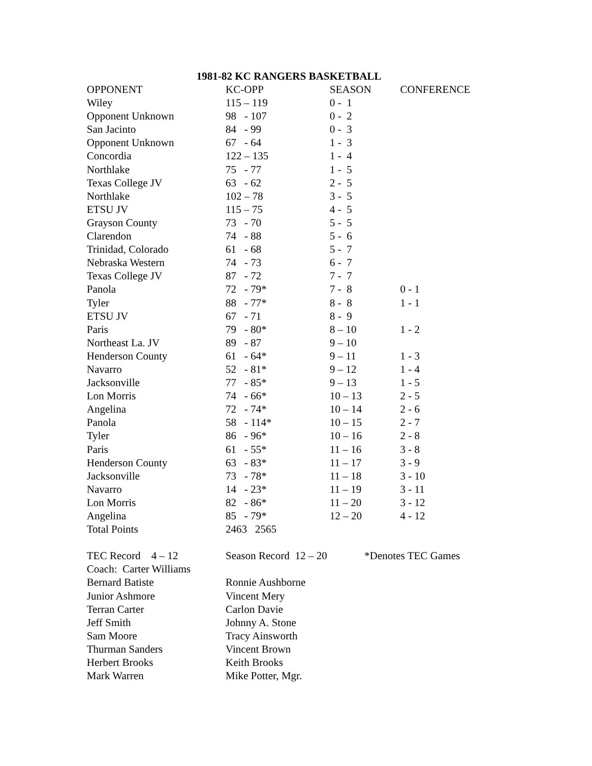1981-82 KC RANGERS BASKETBALL
| OPPONENT | KC-OPP | SEASON | CONFERENCE |
| --- | --- | --- | --- |
| Wiley | 115 – 119 | 0 - 1 | |
| Opponent Unknown | 98 - 107 | 0 - 2 | |
| San Jacinto | 84 - 99 | 0 - 3 | |
| Opponent Unknown | 67 - 64 | 1 - 3 | |
| Concordia | 122 – 135 | 1 - 4 | |
| Northlake | 75 - 77 | 1 - 5 | |
| Texas College JV | 63 - 62 | 2 - 5 | |
| Northlake | 102 – 78 | 3 - 5 | |
| ETSU JV | 115 – 75 | 4 - 5 | |
| Grayson County | 73 - 70 | 5 - 5 | |
| Clarendon | 74 - 88 | 5 - 6 | |
| Trinidad, Colorado | 61 - 68 | 5 - 7 | |
| Nebraska Western | 74 - 73 | 6 - 7 | |
| Texas College JV | 87 - 72 | 7 - 7 | |
| Panola | 72 - 79* | 7 - 8 | 0 - 1 |
| Tyler | 88 - 77* | 8 - 8 | 1 - 1 |
| ETSU JV | 67 - 71 | 8 - 9 | |
| Paris | 79 - 80* | 8 – 10 | 1 - 2 |
| Northeast La. JV | 89 - 87 | 9 – 10 | |
| Henderson County | 61 - 64* | 9 – 11 | 1 - 3 |
| Navarro | 52 - 81* | 9 – 12 | 1 - 4 |
| Jacksonville | 77 - 85* | 9 – 13 | 1 - 5 |
| Lon Morris | 74 - 66* | 10 – 13 | 2 - 5 |
| Angelina | 72 - 74* | 10 – 14 | 2 - 6 |
| Panola | 58 - 114* | 10 – 15 | 2 - 7 |
| Tyler | 86 - 96* | 10 – 16 | 2 - 8 |
| Paris | 61 - 55* | 11 – 16 | 3 - 8 |
| Henderson County | 63 - 83* | 11 – 17 | 3 - 9 |
| Jacksonville | 73 - 78* | 11 – 18 | 3 - 10 |
| Navarro | 14 - 23* | 11 – 19 | 3 - 11 |
| Lon Morris | 82 - 86* | 11 – 20 | 3 - 12 |
| Angelina | 85 - 79* | 12 – 20 | 4 - 12 |
| Total Points | 2463 2565 | | |
| TEC Record 4 – 12 | Season Record 12 – 20 | | *Denotes TEC Games |
| Coach: Carter Williams | | | |
| Bernard Batiste | Ronnie Aushborne | | |
| Junior Ashmore | Vincent Mery | | |
| Terran Carter | Carlon Davie | | |
| Jeff Smith | Johnny A. Stone | | |
| Sam Moore | Tracy Ainsworth | | |
| Thurman Sanders | Vincent Brown | | |
| Herbert Brooks | Keith Brooks | | |
| Mark Warren | Mike Potter, Mgr. | | |